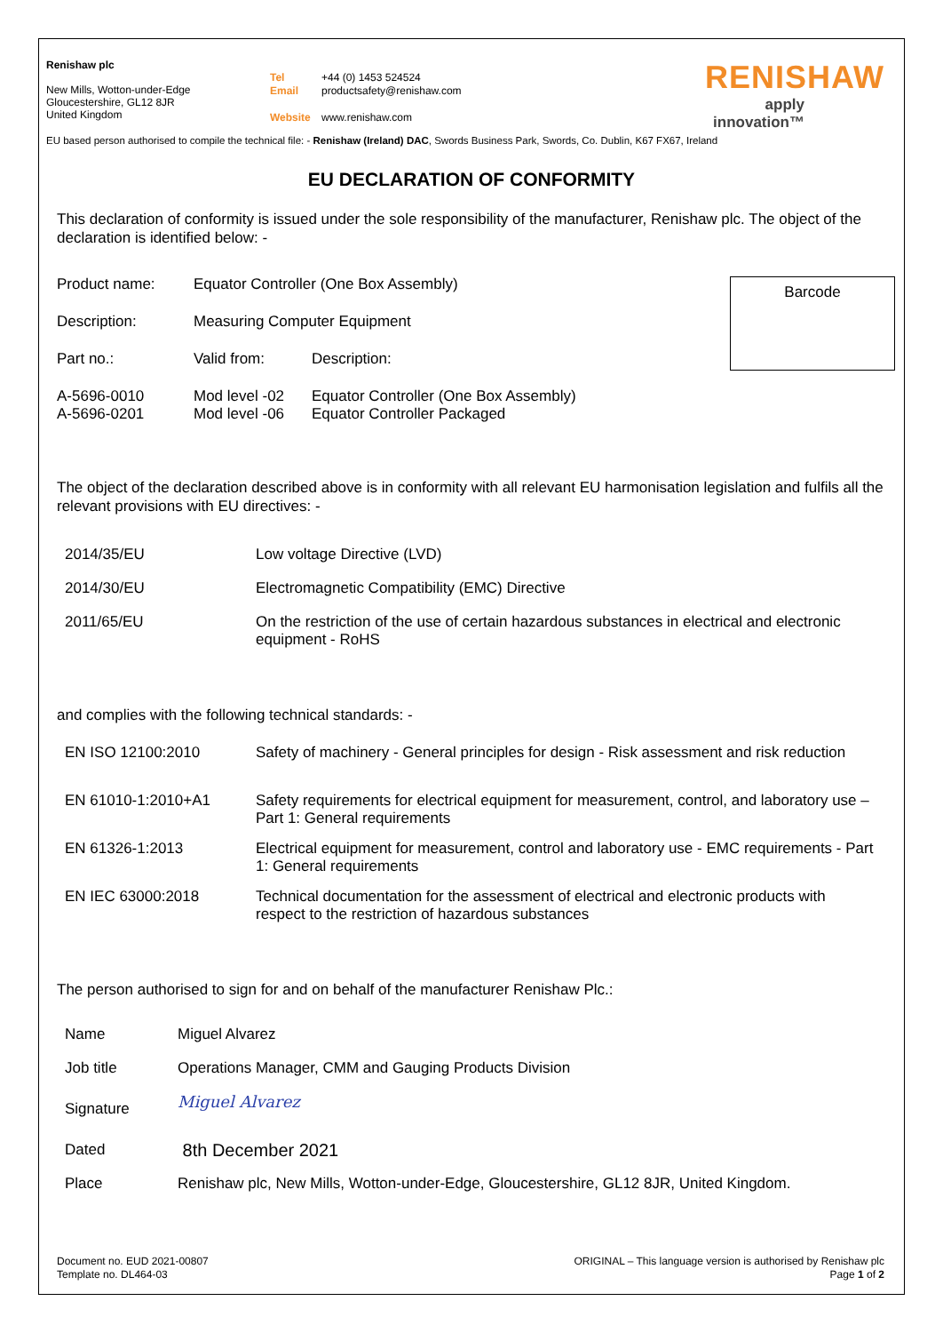Renishaw plc
New Mills, Wotton-under-Edge
Gloucestershire, GL12 8JR
United Kingdom
Tel +44 (0) 1453 524524
Email productsafety@renishaw.com
Website www.renishaw.com
RENISHAW
apply innovation™
EU based person authorised to compile the technical file: - Renishaw (Ireland) DAC, Swords Business Park, Swords, Co. Dublin, K67 FX67, Ireland
EU DECLARATION OF CONFORMITY
This declaration of conformity is issued under the sole responsibility of the manufacturer, Renishaw plc. The object of the declaration is identified below: -
Barcode
| Product name: | Equator Controller (One Box Assembly) | |
| Description: | Measuring Computer Equipment | |
| Part no.: | Valid from: | Description: |
| A-5696-0010 A-5696-0201 | Mod level -02 Mod level -06 | Equator Controller (One Box Assembly) Equator Controller Packaged |
The object of the declaration described above is in conformity with all relevant EU harmonisation legislation and fulfils all the relevant provisions with EU directives: -
| 2014/35/EU | Low voltage Directive (LVD) |
| 2014/30/EU | Electromagnetic Compatibility (EMC) Directive |
| 2011/65/EU | On the restriction of the use of certain hazardous substances in electrical and electronic equipment - RoHS |
and complies with the following technical standards: -
| EN ISO 12100:2010 | Safety of machinery - General principles for design - Risk assessment and risk reduction |
| EN 61010-1:2010+A1 | Safety requirements for electrical equipment for measurement, control, and laboratory use – Part 1: General requirements |
| EN 61326-1:2013 | Electrical equipment for measurement, control and laboratory use - EMC requirements - Part 1: General requirements |
| EN IEC 63000:2018 | Technical documentation for the assessment of electrical and electronic products with respect to the restriction of hazardous substances |
The person authorised to sign for and on behalf of the manufacturer Renishaw Plc.:
| Name | Miguel Alvarez |
| Job title | Operations Manager, CMM and Gauging Products Division |
| Signature | Miguel Alvarez |
| Dated | 8th December 2021 |
| Place | Renishaw plc, New Mills, Wotton-under-Edge, Gloucestershire, GL12 8JR, United Kingdom. |
Document no. EUD 2021-00807
Template no. DL464-03
ORIGINAL – This language version is authorised by Renishaw plc
Page 1 of 2